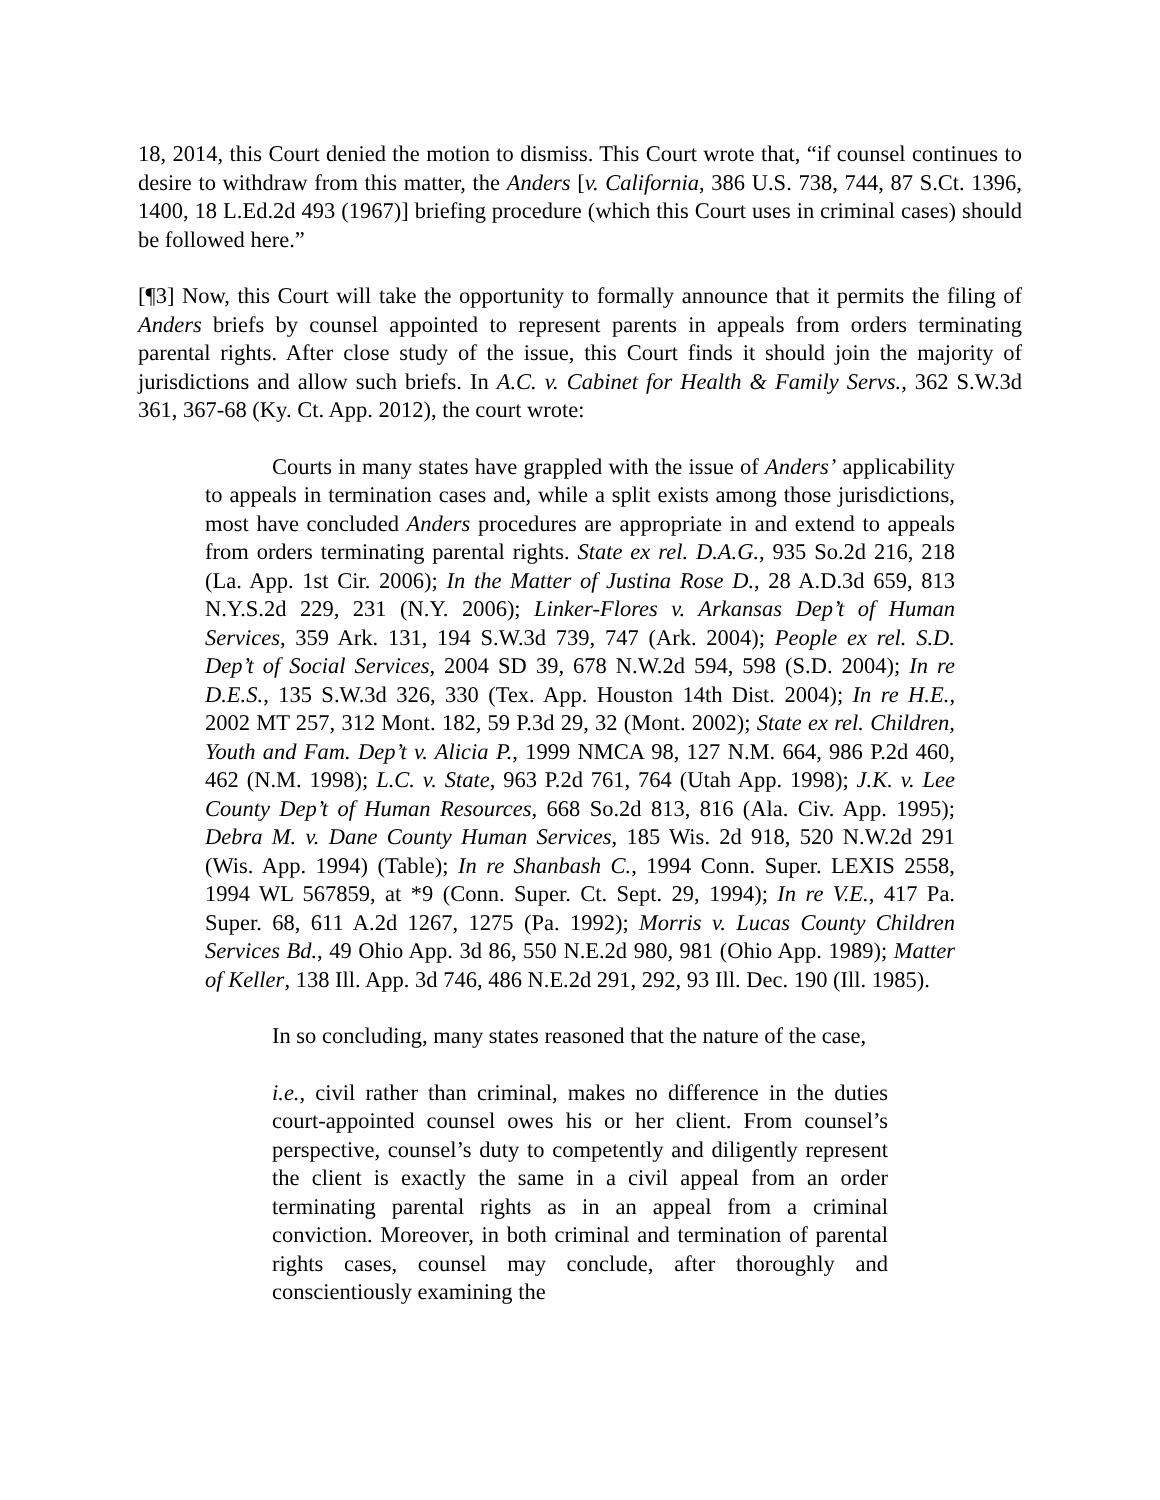18, 2014, this Court denied the motion to dismiss. This Court wrote that, “if counsel continues to desire to withdraw from this matter, the Anders [v. California, 386 U.S. 738, 744, 87 S.Ct. 1396, 1400, 18 L.Ed.2d 493 (1967)] briefing procedure (which this Court uses in criminal cases) should be followed here.”
[¶3] Now, this Court will take the opportunity to formally announce that it permits the filing of Anders briefs by counsel appointed to represent parents in appeals from orders terminating parental rights. After close study of the issue, this Court finds it should join the majority of jurisdictions and allow such briefs. In A.C. v. Cabinet for Health & Family Servs., 362 S.W.3d 361, 367-68 (Ky. Ct. App. 2012), the court wrote:
Courts in many states have grappled with the issue of Anders’ applicability to appeals in termination cases and, while a split exists among those jurisdictions, most have concluded Anders procedures are appropriate in and extend to appeals from orders terminating parental rights. State ex rel. D.A.G., 935 So.2d 216, 218 (La. App. 1st Cir. 2006); In the Matter of Justina Rose D., 28 A.D.3d 659, 813 N.Y.S.2d 229, 231 (N.Y. 2006); Linker-Flores v. Arkansas Dep’t of Human Services, 359 Ark. 131, 194 S.W.3d 739, 747 (Ark. 2004); People ex rel. S.D. Dep’t of Social Services, 2004 SD 39, 678 N.W.2d 594, 598 (S.D. 2004); In re D.E.S., 135 S.W.3d 326, 330 (Tex. App. Houston 14th Dist. 2004); In re H.E., 2002 MT 257, 312 Mont. 182, 59 P.3d 29, 32 (Mont. 2002); State ex rel. Children, Youth and Fam. Dep’t v. Alicia P., 1999 NMCA 98, 127 N.M. 664, 986 P.2d 460, 462 (N.M. 1998); L.C. v. State, 963 P.2d 761, 764 (Utah App. 1998); J.K. v. Lee County Dep’t of Human Resources, 668 So.2d 813, 816 (Ala. Civ. App. 1995); Debra M. v. Dane County Human Services, 185 Wis. 2d 918, 520 N.W.2d 291 (Wis. App. 1994) (Table); In re Shanbash C., 1994 Conn. Super. LEXIS 2558, 1994 WL 567859, at *9 (Conn. Super. Ct. Sept. 29, 1994); In re V.E., 417 Pa. Super. 68, 611 A.2d 1267, 1275 (Pa. 1992); Morris v. Lucas County Children Services Bd., 49 Ohio App. 3d 86, 550 N.E.2d 980, 981 (Ohio App. 1989); Matter of Keller, 138 Ill. App. 3d 746, 486 N.E.2d 291, 292, 93 Ill. Dec. 190 (Ill. 1985).
In so concluding, many states reasoned that the nature of the case,
i.e., civil rather than criminal, makes no difference in the duties court-appointed counsel owes his or her client. From counsel’s perspective, counsel’s duty to competently and diligently represent the client is exactly the same in a civil appeal from an order terminating parental rights as in an appeal from a criminal conviction. Moreover, in both criminal and termination of parental rights cases, counsel may conclude, after thoroughly and conscientiously examining the